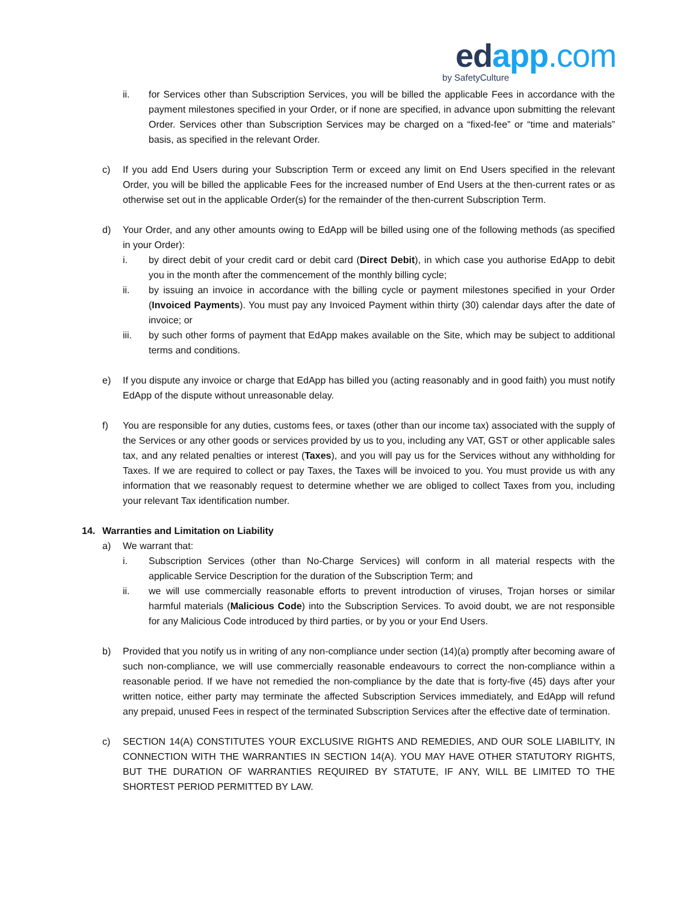ed app.com
by SafetyCulture
ii. for Services other than Subscription Services, you will be billed the applicable Fees in accordance with the payment milestones specified in your Order, or if none are specified, in advance upon submitting the relevant Order. Services other than Subscription Services may be charged on a “fixed-fee” or “time and materials” basis, as specified in the relevant Order.
c) If you add End Users during your Subscription Term or exceed any limit on End Users specified in the relevant Order, you will be billed the applicable Fees for the increased number of End Users at the then-current rates or as otherwise set out in the applicable Order(s) for the remainder of the then-current Subscription Term.
d) Your Order, and any other amounts owing to EdApp will be billed using one of the following methods (as specified in your Order):
i. by direct debit of your credit card or debit card (Direct Debit), in which case you authorise EdApp to debit you in the month after the commencement of the monthly billing cycle;
ii. by issuing an invoice in accordance with the billing cycle or payment milestones specified in your Order (Invoiced Payments). You must pay any Invoiced Payment within thirty (30) calendar days after the date of invoice; or
iii. by such other forms of payment that EdApp makes available on the Site, which may be subject to additional terms and conditions.
e) If you dispute any invoice or charge that EdApp has billed you (acting reasonably and in good faith) you must notify EdApp of the dispute without unreasonable delay.
f) You are responsible for any duties, customs fees, or taxes (other than our income tax) associated with the supply of the Services or any other goods or services provided by us to you, including any VAT, GST or other applicable sales tax, and any related penalties or interest (Taxes), and you will pay us for the Services without any withholding for Taxes. If we are required to collect or pay Taxes, the Taxes will be invoiced to you. You must provide us with any information that we reasonably request to determine whether we are obliged to collect Taxes from you, including your relevant Tax identification number.
14. Warranties and Limitation on Liability
a) We warrant that:
i. Subscription Services (other than No-Charge Services) will conform in all material respects with the applicable Service Description for the duration of the Subscription Term; and
ii. we will use commercially reasonable efforts to prevent introduction of viruses, Trojan horses or similar harmful materials (Malicious Code) into the Subscription Services. To avoid doubt, we are not responsible for any Malicious Code introduced by third parties, or by you or your End Users.
b) Provided that you notify us in writing of any non-compliance under section (14)(a) promptly after becoming aware of such non-compliance, we will use commercially reasonable endeavours to correct the non-compliance within a reasonable period. If we have not remedied the non-compliance by the date that is forty-five (45) days after your written notice, either party may terminate the affected Subscription Services immediately, and EdApp will refund any prepaid, unused Fees in respect of the terminated Subscription Services after the effective date of termination.
c) SECTION 14(A) CONSTITUTES YOUR EXCLUSIVE RIGHTS AND REMEDIES, AND OUR SOLE LIABILITY, IN CONNECTION WITH THE WARRANTIES IN SECTION 14(A). YOU MAY HAVE OTHER STATUTORY RIGHTS, BUT THE DURATION OF WARRANTIES REQUIRED BY STATUTE, IF ANY, WILL BE LIMITED TO THE SHORTEST PERIOD PERMITTED BY LAW.